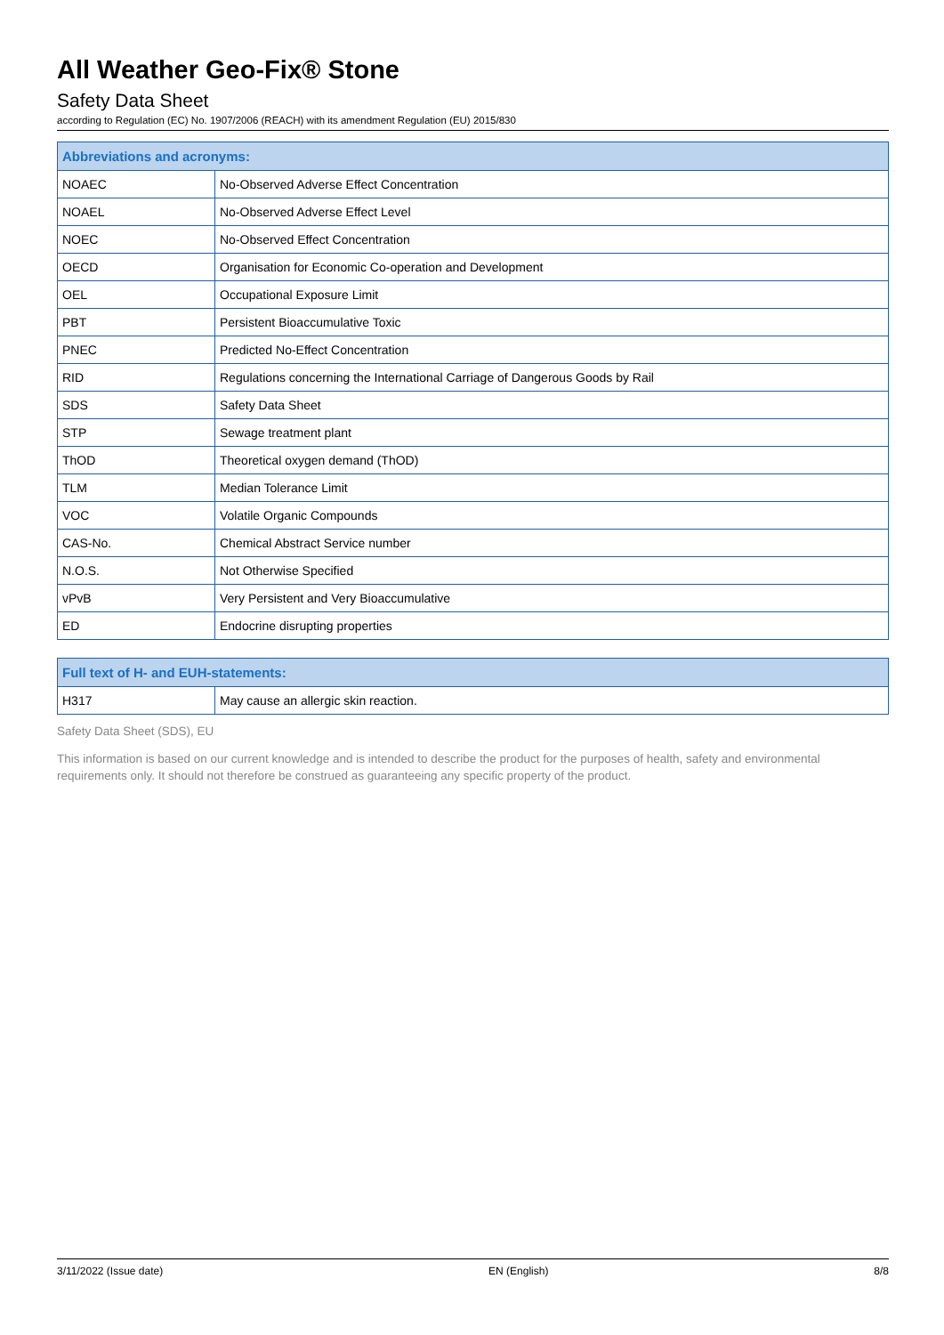All Weather Geo-Fix® Stone
Safety Data Sheet
according to Regulation (EC) No. 1907/2006 (REACH) with its amendment Regulation (EU) 2015/830
| Abbreviations and acronyms: | |
| --- | --- |
| NOAEC | No-Observed Adverse Effect Concentration |
| NOAEL | No-Observed Adverse Effect Level |
| NOEC | No-Observed Effect Concentration |
| OECD | Organisation for Economic Co-operation and Development |
| OEL | Occupational Exposure Limit |
| PBT | Persistent Bioaccumulative Toxic |
| PNEC | Predicted No-Effect Concentration |
| RID | Regulations concerning the International Carriage of Dangerous Goods by Rail |
| SDS | Safety Data Sheet |
| STP | Sewage treatment plant |
| ThOD | Theoretical oxygen demand (ThOD) |
| TLM | Median Tolerance Limit |
| VOC | Volatile Organic Compounds |
| CAS-No. | Chemical Abstract Service number |
| N.O.S. | Not Otherwise Specified |
| vPvB | Very Persistent and Very Bioaccumulative |
| ED | Endocrine disrupting properties |
| Full text of H- and EUH-statements: | |
| --- | --- |
| H317 | May cause an allergic skin reaction. |
Safety Data Sheet (SDS), EU
This information is based on our current knowledge and is intended to describe the product for the purposes of health, safety and environmental requirements only. It should not therefore be construed as guaranteeing any specific property of the product.
3/11/2022 (Issue date) EN (English) 8/8